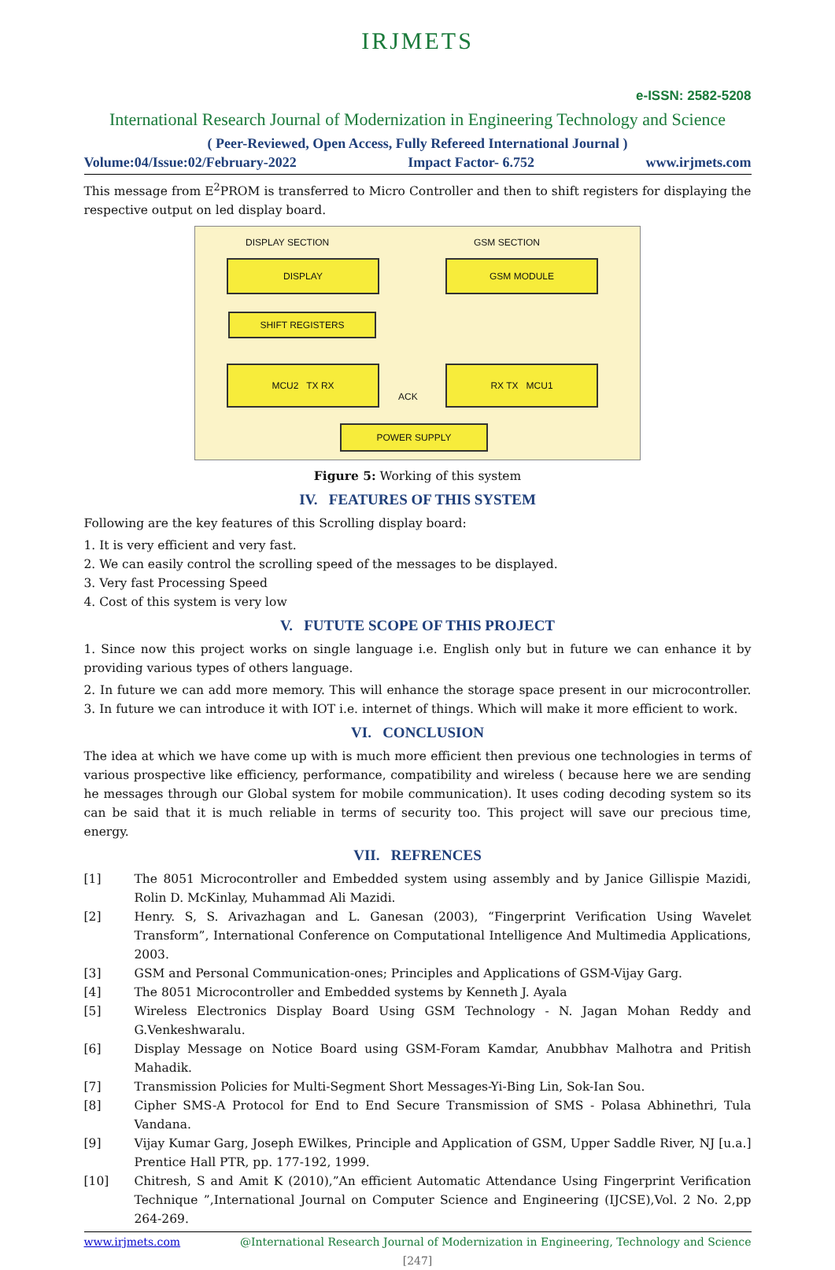IRJMETS
e-ISSN: 2582-5208
International Research Journal of Modernization in Engineering Technology and Science
( Peer-Reviewed, Open Access, Fully Refereed International Journal )
Volume:04/Issue:02/February-2022 Impact Factor- 6.752 www.irjmets.com
This message from E<sup>2</sup>PROM is transferred to Micro Controller and then to shift registers for displaying the respective output on led display board.
DISPLAY SECTION GSM SECTION
DISPLAY GSM MODULE
SHIFT REGISTERS
MCU2 TX RX
ACK
RX TX MCU1
POWER SUPPLY
Figure 5: Working of this system
IV. FEATURES OF THIS SYSTEM
Following are the key features of this Scrolling display board:
1. It is very efficient and very fast.
2. We can easily control the scrolling speed of the messages to be displayed.
3. Very fast Processing Speed
4. Cost of this system is very low
V. FUTUTE SCOPE OF THIS PROJECT
1. Since now this project works on single language i.e. English only but in future we can enhance it by providing various types of others language.
2. In future we can add more memory. This will enhance the storage space present in our microcontroller. 3. In future we can introduce it with IOT i.e. internet of things. Which will make it more efficient to work.
VI. CONCLUSION
The idea at which we have come up with is much more efficient then previous one technologies in terms of various prospective like efficiency, performance, compatibility and wireless ( because here we are sending he messages through our Global system for mobile communication). It uses coding decoding system so its can be said that it is much reliable in terms of security too. This project will save our precious time, energy.
VII. REFRENCES
[1] The 8051 Microcontroller and Embedded system using assembly and by Janice Gillispie Mazidi, Rolin D. McKinlay, Muhammad Ali Mazidi.
[2] Henry. S, S. Arivazhagan and L. Ganesan (2003), “Fingerprint Verification Using Wavelet Transform”, International Conference on Computational Intelligence And Multimedia Applications, 2003.
[3] GSM and Personal Communication-ones; Principles and Applications of GSM-Vijay Garg.
[4] The 8051 Microcontroller and Embedded systems by Kenneth J. Ayala
[5] Wireless Electronics Display Board Using GSM Technology - N. Jagan Mohan Reddy and G.Venkeshwaralu.
[6] Display Message on Notice Board using GSM-Foram Kamdar, Anubbhav Malhotra and Pritish Mahadik.
[7] Transmission Policies for Multi-Segment Short Messages-Yi-Bing Lin, Sok-Ian Sou.
[8] Cipher SMS-A Protocol for End to End Secure Transmission of SMS - Polasa Abhinethri, Tula Vandana.
[9] Vijay Kumar Garg, Joseph EWilkes, Principle and Application of GSM, Upper Saddle River, NJ [u.a.] Prentice Hall PTR, pp. 177-192, 1999.
[10] Chitresh, S and Amit K (2010),”An efficient Automatic Attendance Using Fingerprint Verification Technique ”,International Journal on Computer Science and Engineering (IJCSE),Vol. 2 No. 2,pp 264-269.
www.irjmets.com @International Research Journal of Modernization in Engineering, Technology and Science
[247]